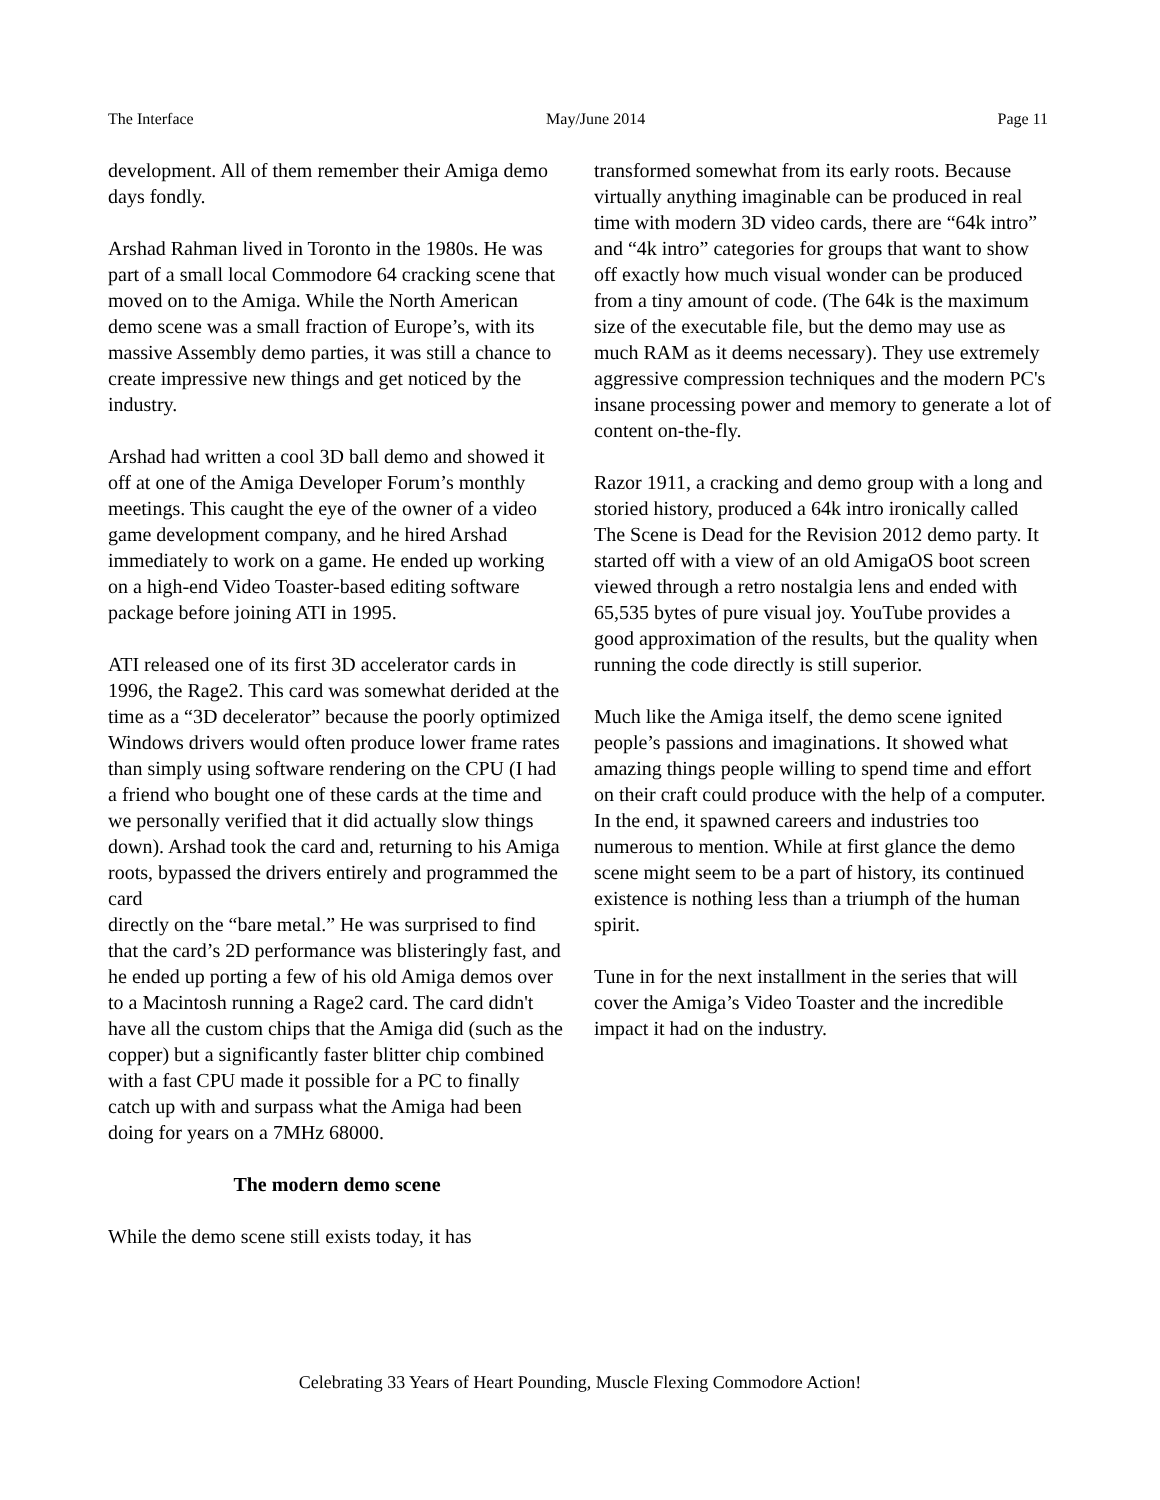The Interface May/June 2014 Page 11
development. All of them remember their Amiga demo days fondly.
Arshad Rahman lived in Toronto in the 1980s. He was part of a small local Commodore 64 cracking scene that moved on to the Amiga. While the North American demo scene was a small fraction of Europe’s, with its massive Assembly demo parties, it was still a chance to create impressive new things and get noticed by the industry.
Arshad had written a cool 3D ball demo and showed it off at one of the Amiga Developer Forum’s monthly meetings. This caught the eye of the owner of a video game development company, and he hired Arshad immediately to work on a game. He ended up working on a high-end Video Toaster-based editing software package before joining ATI in 1995.
ATI released one of its first 3D accelerator cards in 1996, the Rage2. This card was somewhat derided at the time as a “3D decelerator” because the poorly optimized Windows drivers would often produce lower frame rates than simply using software rendering on the CPU (I had a friend who bought one of these cards at the time and we personally verified that it did actually slow things down). Arshad took the card and, returning to his Amiga roots, bypassed the drivers entirely and programmed the card
directly on the “bare metal.” He was surprised to find that the card’s 2D performance was blisteringly fast, and he ended up porting a few of his old Amiga demos over to a Macintosh running a Rage2 card. The card didn't have all the custom chips that the Amiga did (such as the copper) but a significantly faster blitter chip combined with a fast CPU made it possible for a PC to finally catch up with and surpass what the Amiga had been doing for years on a 7MHz 68000.
The modern demo scene
While the demo scene still exists today, it has
transformed somewhat from its early roots. Because virtually anything imaginable can be produced in real time with modern 3D video cards, there are “64k intro” and “4k intro” categories for groups that want to show off exactly how much visual wonder can be produced from a tiny amount of code. (The 64k is the maximum size of the executable file, but the demo may use as much RAM as it deems necessary). They use extremely aggressive compression techniques and the modern PC's insane processing power and memory to generate a lot of content on-the-fly.
Razor 1911, a cracking and demo group with a long and storied history, produced a 64k intro ironically called The Scene is Dead for the Revision 2012 demo party. It started off with a view of an old AmigaOS boot screen viewed through a retro nostalgia lens and ended with 65,535 bytes of pure visual joy. YouTube provides a good approximation of the results, but the quality when running the code directly is still superior.
Much like the Amiga itself, the demo scene ignited people’s passions and imaginations. It showed what amazing things people willing to spend time and effort on their craft could produce with the help of a computer. In the end, it spawned careers and industries too numerous to mention. While at first glance the demo scene might seem to be a part of history, its continued existence is nothing less than a triumph of the human spirit.
Tune in for the next installment in the series that will cover the Amiga’s Video Toaster and the incredible impact it had on the industry.
Celebrating 33 Years of Heart Pounding, Muscle Flexing Commodore Action!